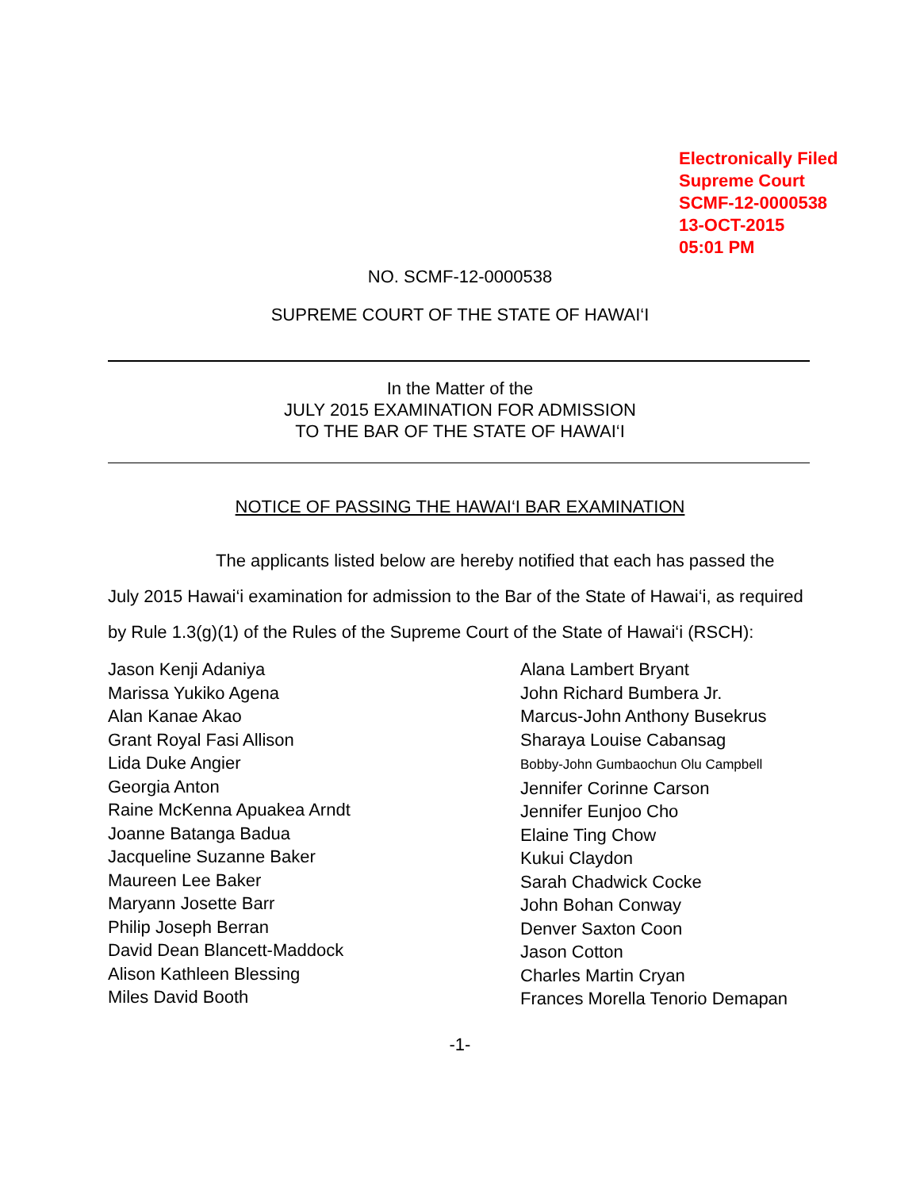Electronically Filed
Supreme Court
SCMF-12-0000538
13-OCT-2015
05:01 PM
NO. SCMF-12-0000538
SUPREME COURT OF THE STATE OF HAWAI‘I
In the Matter of the
JULY 2015 EXAMINATION FOR ADMISSION
TO THE BAR OF THE STATE OF HAWAI‘I
NOTICE OF PASSING THE HAWAI‘I BAR EXAMINATION
The applicants listed below are hereby notified that each has passed the
July 2015 Hawai‘i examination for admission to the Bar of the State of Hawai‘i, as required by Rule 1.3(g)(1) of the Rules of the Supreme Court of the State of Hawai‘i (RSCH):
Jason Kenji Adaniya
Marissa Yukiko Agena
Alan Kanae Akao
Grant Royal Fasi Allison
Lida Duke Angier
Georgia Anton
Raine McKenna Apuakea Arndt
Joanne Batanga Badua
Jacqueline Suzanne Baker
Maureen Lee Baker
Maryann Josette Barr
Philip Joseph Berran
David Dean Blancett-Maddock
Alison Kathleen Blessing
Miles David Booth
Alana Lambert Bryant
John Richard Bumbera Jr.
Marcus-John Anthony Busekrus
Sharaya Louise Cabansag
Bobby-John Gumbaochun Olu Campbell
Jennifer Corinne Carson
Jennifer Eunjoo Cho
Elaine Ting Chow
Kukui Claydon
Sarah Chadwick Cocke
John Bohan Conway
Denver Saxton Coon
Jason Cotton
Charles Martin Cryan
Frances Morella Tenorio Demapan
-1-